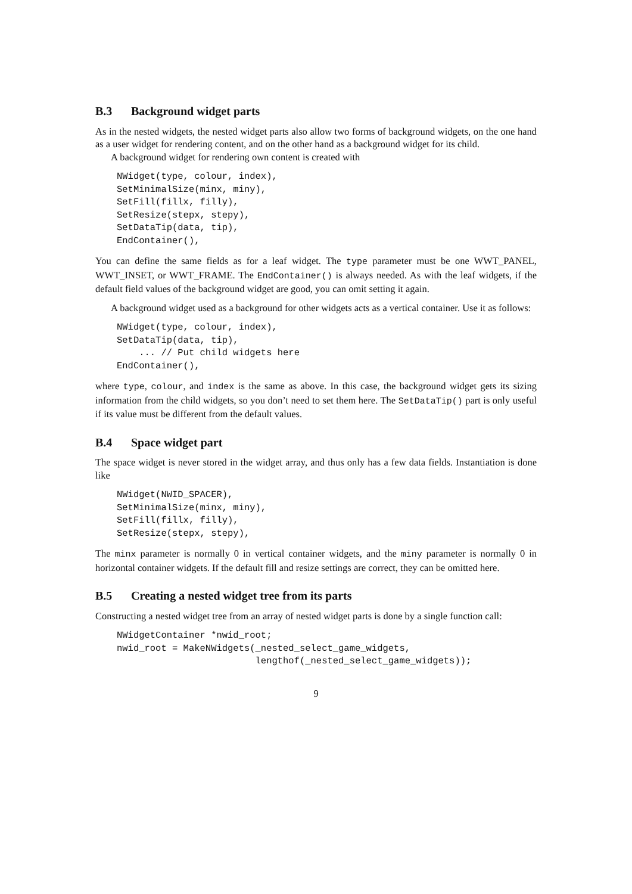B.3 Background widget parts
As in the nested widgets, the nested widget parts also allow two forms of background widgets, on the one hand as a user widget for rendering content, and on the other hand as a background widget for its child.
A background widget for rendering own content is created with
NWidget(type, colour, index),
SetMinimalSize(minx, miny),
SetFill(fillx, filly),
SetResize(stepx, stepy),
SetDataTip(data, tip),
EndContainer(),
You can define the same fields as for a leaf widget. The type parameter must be one WWT_PANEL, WWT_INSET, or WWT_FRAME. The EndContainer() is always needed. As with the leaf widgets, if the default field values of the background widget are good, you can omit setting it again.
A background widget used as a background for other widgets acts as a vertical container. Use it as follows:
NWidget(type, colour, index),
SetDataTip(data, tip),
    ... // Put child widgets here
EndContainer(),
where type, colour, and index is the same as above. In this case, the background widget gets its sizing information from the child widgets, so you don’t need to set them here. The SetDataTip() part is only useful if its value must be different from the default values.
B.4 Space widget part
The space widget is never stored in the widget array, and thus only has a few data fields. Instantiation is done like
NWidget(NWID_SPACER),
SetMinimalSize(minx, miny),
SetFill(fillx, filly),
SetResize(stepx, stepy),
The minx parameter is normally 0 in vertical container widgets, and the miny parameter is normally 0 in horizontal container widgets. If the default fill and resize settings are correct, they can be omitted here.
B.5 Creating a nested widget tree from its parts
Constructing a nested widget tree from an array of nested widget parts is done by a single function call:
NWidgetContainer *nwid_root;
nwid_root = MakeNWidgets(_nested_select_game_widgets,
                         lengthof(_nested_select_game_widgets));
9